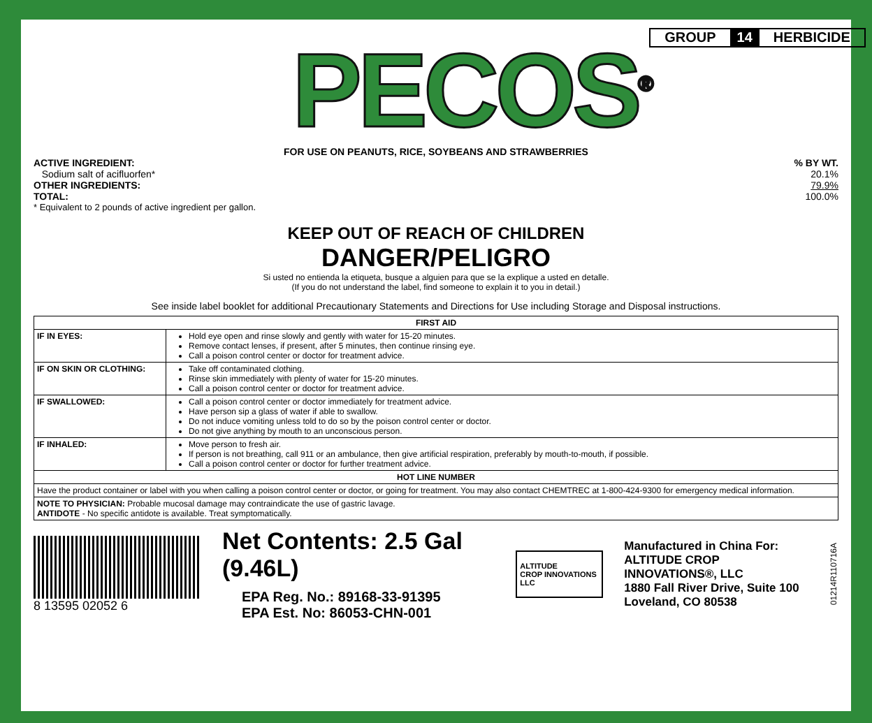PECOS<sup>®</sup>
GROUP 14 HERBICIDE
FOR USE ON PEANUTS, RICE, SOYBEANS AND STRAWBERRIES
ACTIVE INGREDIENT:% BY WT.
Sodium salt of acifluorfen* 20.1%
OTHER INGREDIENTS: 79.9%
TOTAL: 100.0%
* Equivalent to 2 pounds of active ingredient per gallon.
KEEP OUT OF REACH OF CHILDREN
DANGER/PELIGRO
Si usted no entienda la etiqueta, busque a alguien para que se la explique a usted en detalle.
(If you do not understand the label, find someone to explain it to you in detail.)
See inside label booklet for additional Precautionary Statements and Directions for Use including Storage and Disposal instructions.
| FIRST AID | |
| --- | --- |
| IF IN EYES: | Hold eye open and rinse slowly and gently with water for 15-20 minutes. Remove contact lenses, if present, after 5 minutes, then continue rinsing eye. Call a poison control center or doctor for treatment advice. |
| IF ON SKIN OR CLOTHING: | Take off contaminated clothing. Rinse skin immediately with plenty of water for 15-20 minutes. Call a poison control center or doctor for treatment advice. |
| IF SWALLOWED: | Call a poison control center or doctor immediately for treatment advice. Have person sip a glass of water if able to swallow. Do not induce vomiting unless told to do so by the poison control center or doctor. Do not give anything by mouth to an unconscious person. |
| IF INHALED: | Move person to fresh air. If person is not breathing, call 911 or an ambulance, then give artificial respiration, preferably by mouth-to-mouth, if possible. Call a poison control center or doctor for further treatment advice. |
| HOT LINE NUMBER | |
| Have the product container or label with you when calling a poison control center or doctor, or going for treatment. You may also contact CHEMTREC at 1-800-424-9300 for emergency medical information. | |
| NOTE TO PHYSICIAN: Probable mucosal damage may contraindicate the use of gastric lavage. ANTIDOTE - No specific antidote is available. Treat symptomatically. | |
8 13595 02052 6
Net Contents: 2.5 Gal (9.46L)
EPA Reg. No.: 89168-33-91395
EPA Est. No: 86053-CHN-001
ALTITUDE
CROP INNOVATIONS LLC
Manufactured in China For:
ALTITUDE CROP INNOVATIONS®, LLC
1880 Fall River Drive, Suite 100
Loveland, CO 80538
01214R110716A